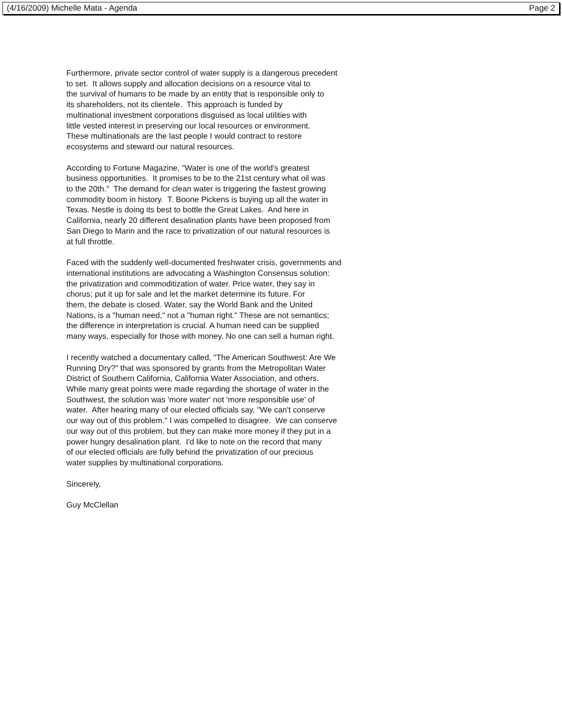(4/16/2009) Michelle Mata - Agenda Page 2
Furthermore, private sector control of water supply is a dangerous precedent
to set. It allows supply and allocation decisions on a resource vital to
the survival of humans to be made by an entity that is responsible only to
its shareholders, not its clientele. This approach is funded by
multinational investment corporations disguised as local utilities with
little vested interest in preserving our local resources or environment.
These multinationals are the last people I would contract to restore
ecosystems and steward our natural resources.
According to Fortune Magazine, "Water is one of the world's greatest
business opportunities. It promises to be to the 21st century what oil was
to the 20th." The demand for clean water is triggering the fastest growing
commodity boom in history. T. Boone Pickens is buying up all the water in
Texas. Nestle is doing its best to bottle the Great Lakes. And here in
California, nearly 20 different desalination plants have been proposed from
San Diego to Marin and the race to privatization of our natural resources is
at full throttle.
Faced with the suddenly well-documented freshwater crisis, governments and
international institutions are advocating a Washington Consensus solution:
the privatization and commoditization of water. Price water, they say in
chorus; put it up for sale and let the market determine its future. For
them, the debate is closed. Water, say the World Bank and the United
Nations, is a "human need," not a "human right." These are not semantics;
the difference in interpretation is crucial. A human need can be supplied
many ways, especially for those with money. No one can sell a human right.
I recently watched a documentary called, "The American Southwest: Are We
Running Dry?" that was sponsored by grants from the Metropolitan Water
District of Southern California, California Water Association, and others.
While many great points were made regarding the shortage of water in the
Southwest, the solution was 'more water' not 'more responsible use' of
water. After hearing many of our elected officials say, "We can't conserve
our way out of this problem." I was compelled to disagree. We can conserve
our way out of this problem, but they can make more money if they put in a
power hungry desalination plant. I'd like to note on the record that many
of our elected officials are fully behind the privatization of our precious
water supplies by multinational corporations.
Sincerely,
Guy McClellan